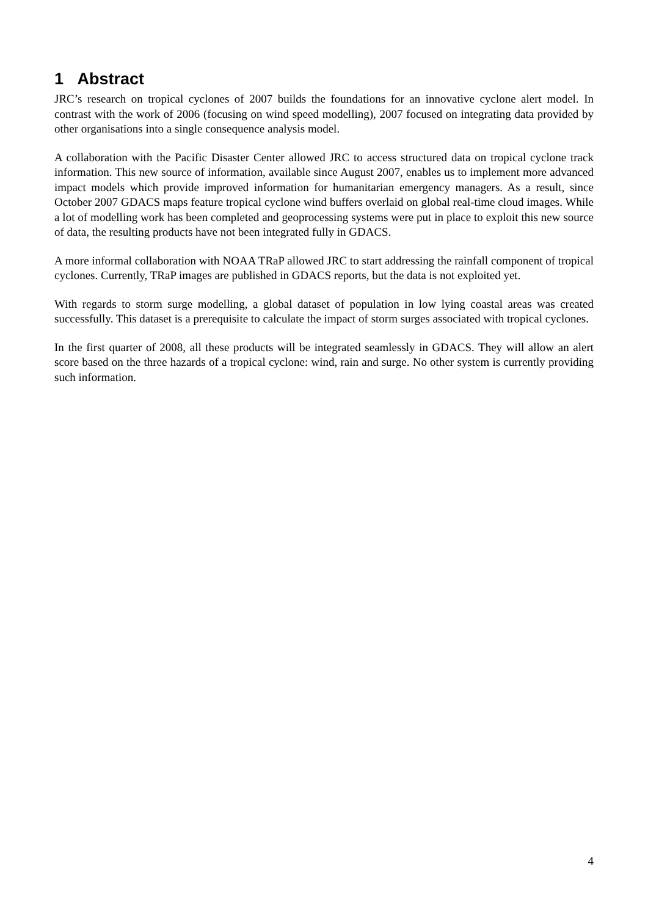1 Abstract
JRC’s research on tropical cyclones of 2007 builds the foundations for an innovative cyclone alert model. In contrast with the work of 2006 (focusing on wind speed modelling), 2007 focused on integrating data provided by other organisations into a single consequence analysis model.
A collaboration with the Pacific Disaster Center allowed JRC to access structured data on tropical cyclone track information. This new source of information, available since August 2007, enables us to implement more advanced impact models which provide improved information for humanitarian emergency managers. As a result, since October 2007 GDACS maps feature tropical cyclone wind buffers overlaid on global real-time cloud images. While a lot of modelling work has been completed and geoprocessing systems were put in place to exploit this new source of data, the resulting products have not been integrated fully in GDACS.
A more informal collaboration with NOAA TRaP allowed JRC to start addressing the rainfall component of tropical cyclones. Currently, TRaP images are published in GDACS reports, but the data is not exploited yet.
With regards to storm surge modelling, a global dataset of population in low lying coastal areas was created successfully. This dataset is a prerequisite to calculate the impact of storm surges associated with tropical cyclones.
In the first quarter of 2008, all these products will be integrated seamlessly in GDACS. They will allow an alert score based on the three hazards of a tropical cyclone: wind, rain and surge. No other system is currently providing such information.
4